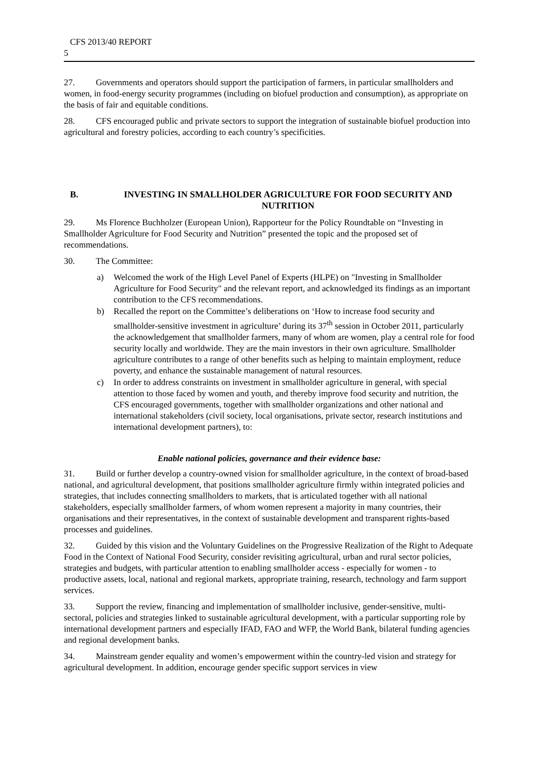CFS 2013/40 REPORT
5
27. Governments and operators should support the participation of farmers, in particular smallholders and women, in food-energy security programmes (including on biofuel production and consumption), as appropriate on the basis of fair and equitable conditions.
28. CFS encouraged public and private sectors to support the integration of sustainable biofuel production into agricultural and forestry policies, according to each country’s specificities.
B. INVESTING IN SMALLHOLDER AGRICULTURE FOR FOOD SECURITY AND NUTRITION
29. Ms Florence Buchholzer (European Union), Rapporteur for the Policy Roundtable on “Investing in Smallholder Agriculture for Food Security and Nutrition” presented the topic and the proposed set of recommendations.
30. The Committee:
a) Welcomed the work of the High Level Panel of Experts (HLPE) on "Investing in Smallholder Agriculture for Food Security" and the relevant report, and acknowledged its findings as an important contribution to the CFS recommendations.
b) Recalled the report on the Committee’s deliberations on ‘How to increase food security and smallholder-sensitive investment in agriculture’ during its 37<sup>th</sup> session in October 2011, particularly the acknowledgement that smallholder farmers, many of whom are women, play a central role for food security locally and worldwide. They are the main investors in their own agriculture. Smallholder agriculture contributes to a range of other benefits such as helping to maintain employment, reduce poverty, and enhance the sustainable management of natural resources.
c) In order to address constraints on investment in smallholder agriculture in general, with special attention to those faced by women and youth, and thereby improve food security and nutrition, the CFS encouraged governments, together with smallholder organizations and other national and international stakeholders (civil society, local organisations, private sector, research institutions and international development partners), to:
Enable national policies, governance and their evidence base:
31. Build or further develop a country-owned vision for smallholder agriculture, in the context of broad-based national, and agricultural development, that positions smallholder agriculture firmly within integrated policies and strategies, that includes connecting smallholders to markets, that is articulated together with all national stakeholders, especially smallholder farmers, of whom women represent a majority in many countries, their organisations and their representatives, in the context of sustainable development and transparent rights-based processes and guidelines.
32. Guided by this vision and the Voluntary Guidelines on the Progressive Realization of the Right to Adequate Food in the Context of National Food Security, consider revisiting agricultural, urban and rural sector policies, strategies and budgets, with particular attention to enabling smallholder access - especially for women - to productive assets, local, national and regional markets, appropriate training, research, technology and farm support services.
33. Support the review, financing and implementation of smallholder inclusive, gender-sensitive, multi-sectoral, policies and strategies linked to sustainable agricultural development, with a particular supporting role by international development partners and especially IFAD, FAO and WFP, the World Bank, bilateral funding agencies and regional development banks.
34. Mainstream gender equality and women’s empowerment within the country-led vision and strategy for agricultural development. In addition, encourage gender specific support services in view